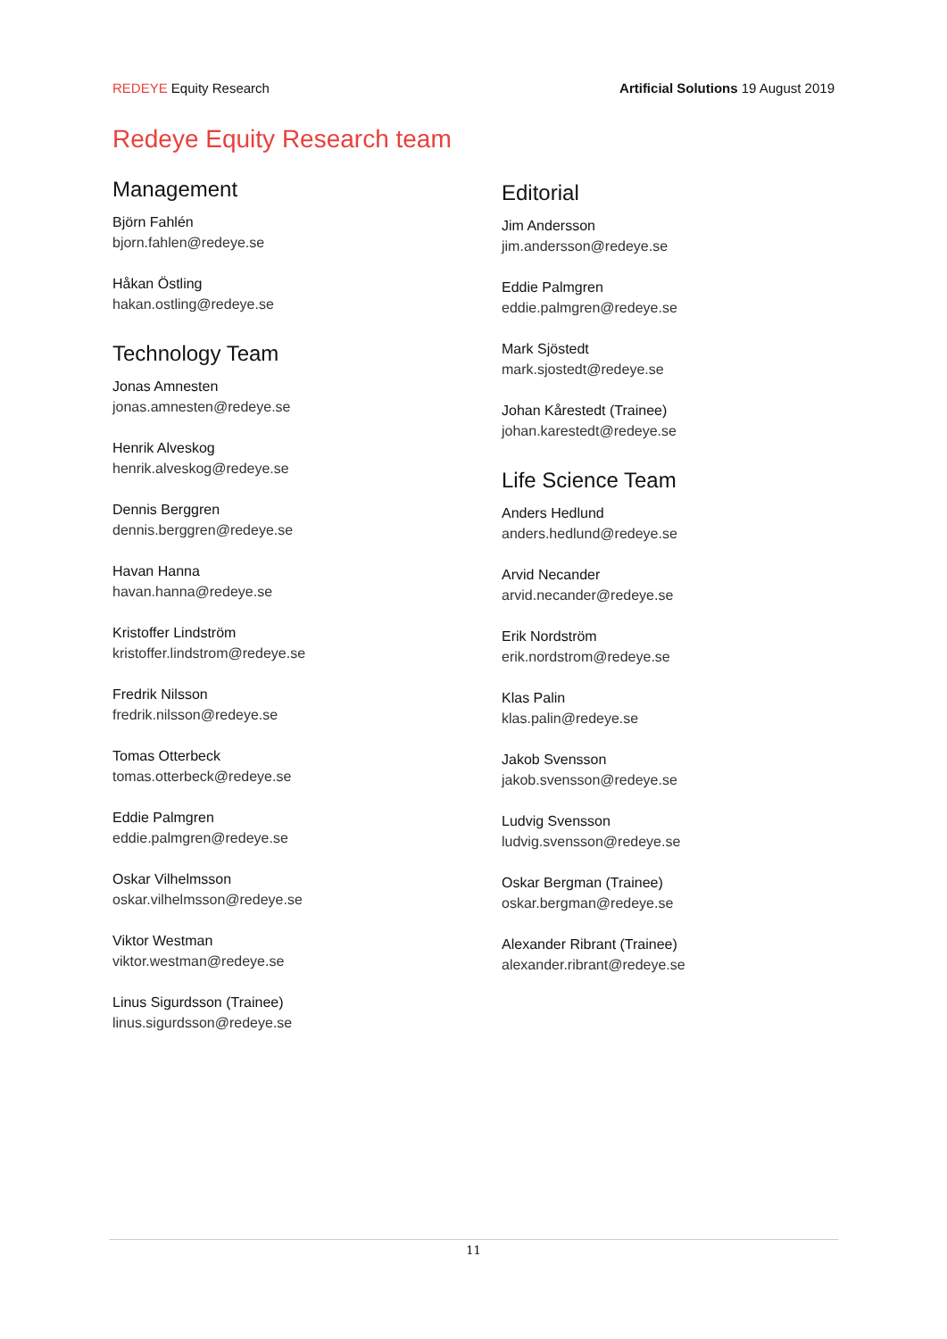REDEYE Equity Research Artificial Solutions 19 August 2019
Redeye Equity Research team
Management
Björn Fahlén
bjorn.fahlen@redeye.se
Håkan Östling
hakan.ostling@redeye.se
Technology Team
Jonas Amnesten
jonas.amnesten@redeye.se
Henrik Alveskog
henrik.alveskog@redeye.se
Dennis Berggren
dennis.berggren@redeye.se
Havan Hanna
havan.hanna@redeye.se
Kristoffer Lindström
kristoffer.lindstrom@redeye.se
Fredrik Nilsson
fredrik.nilsson@redeye.se
Tomas Otterbeck
tomas.otterbeck@redeye.se
Eddie Palmgren
eddie.palmgren@redeye.se
Oskar Vilhelmsson
oskar.vilhelmsson@redeye.se
Viktor Westman
viktor.westman@redeye.se
Linus Sigurdsson (Trainee)
linus.sigurdsson@redeye.se
Editorial
Jim Andersson
jim.andersson@redeye.se
Eddie Palmgren
eddie.palmgren@redeye.se
Mark Sjöstedt
mark.sjostedt@redeye.se
Johan Kårestedt (Trainee)
johan.karestedt@redeye.se
Life Science Team
Anders Hedlund
anders.hedlund@redeye.se
Arvid Necander
arvid.necander@redeye.se
Erik Nordström
erik.nordstrom@redeye.se
Klas Palin
klas.palin@redeye.se
Jakob Svensson
jakob.svensson@redeye.se
Ludvig Svensson
ludvig.svensson@redeye.se
Oskar Bergman (Trainee)
oskar.bergman@redeye.se
Alexander Ribrant (Trainee)
alexander.ribrant@redeye.se
11